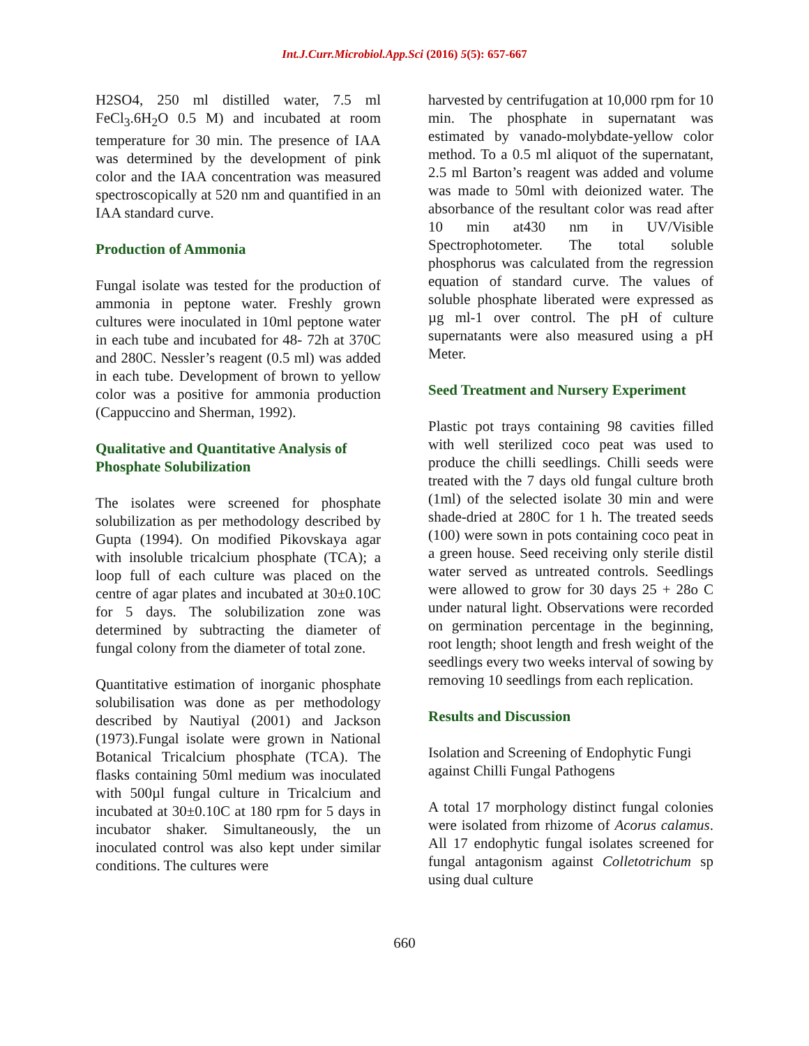Int.J.Curr.Microbiol.App.Sci (2016) 5(5): 657-667
H2SO4, 250 ml distilled water, 7.5 ml FeCl<sub>3</sub>.6H<sub>2</sub>O 0.5 M) and incubated at room temperature for 30 min. The presence of IAA was determined by the development of pink color and the IAA concentration was measured spectroscopically at 520 nm and quantified in an IAA standard curve.
Production of Ammonia
Fungal isolate was tested for the production of ammonia in peptone water. Freshly grown cultures were inoculated in 10ml peptone water in each tube and incubated for 48- 72h at 370C and 280C. Nessler’s reagent (0.5 ml) was added in each tube. Development of brown to yellow color was a positive for ammonia production (Cappuccino and Sherman, 1992).
Qualitative and Quantitative Analysis of Phosphate Solubilization
The isolates were screened for phosphate solubilization as per methodology described by Gupta (1994). On modified Pikovskaya agar with insoluble tricalcium phosphate (TCA); a loop full of each culture was placed on the centre of agar plates and incubated at 30±0.10C for 5 days. The solubilization zone was determined by subtracting the diameter of fungal colony from the diameter of total zone.
Quantitative estimation of inorganic phosphate solubilisation was done as per methodology described by Nautiyal (2001) and Jackson (1973).Fungal isolate were grown in National Botanical Tricalcium phosphate (TCA). The flasks containing 50ml medium was inoculated with 500µl fungal culture in Tricalcium and incubated at 30±0.10C at 180 rpm for 5 days in incubator shaker. Simultaneously, the un inoculated control was also kept under similar conditions. The cultures were
harvested by centrifugation at 10,000 rpm for 10 min. The phosphate in supernatant was estimated by vanado-molybdate-yellow color method. To a 0.5 ml aliquot of the supernatant, 2.5 ml Barton’s reagent was added and volume was made to 50ml with deionized water. The absorbance of the resultant color was read after 10 min at430 nm in UV/Visible Spectrophotometer. The total soluble phosphorus was calculated from the regression equation of standard curve. The values of soluble phosphate liberated were expressed as µg ml-1 over control. The pH of culture supernatants were also measured using a pH Meter.
Seed Treatment and Nursery Experiment
Plastic pot trays containing 98 cavities filled with well sterilized coco peat was used to produce the chilli seedlings. Chilli seeds were treated with the 7 days old fungal culture broth (1ml) of the selected isolate 30 min and were shade-dried at 280C for 1 h. The treated seeds (100) were sown in pots containing coco peat in a green house. Seed receiving only sterile distil water served as untreated controls. Seedlings were allowed to grow for 30 days 25 + 28o C under natural light. Observations were recorded on germination percentage in the beginning, root length; shoot length and fresh weight of the seedlings every two weeks interval of sowing by removing 10 seedlings from each replication.
Results and Discussion
Isolation and Screening of Endophytic Fungi against Chilli Fungal Pathogens
A total 17 morphology distinct fungal colonies were isolated from rhizome of Acorus calamus. All 17 endophytic fungal isolates screened for fungal antagonism against Colletotrichum sp using dual culture
660